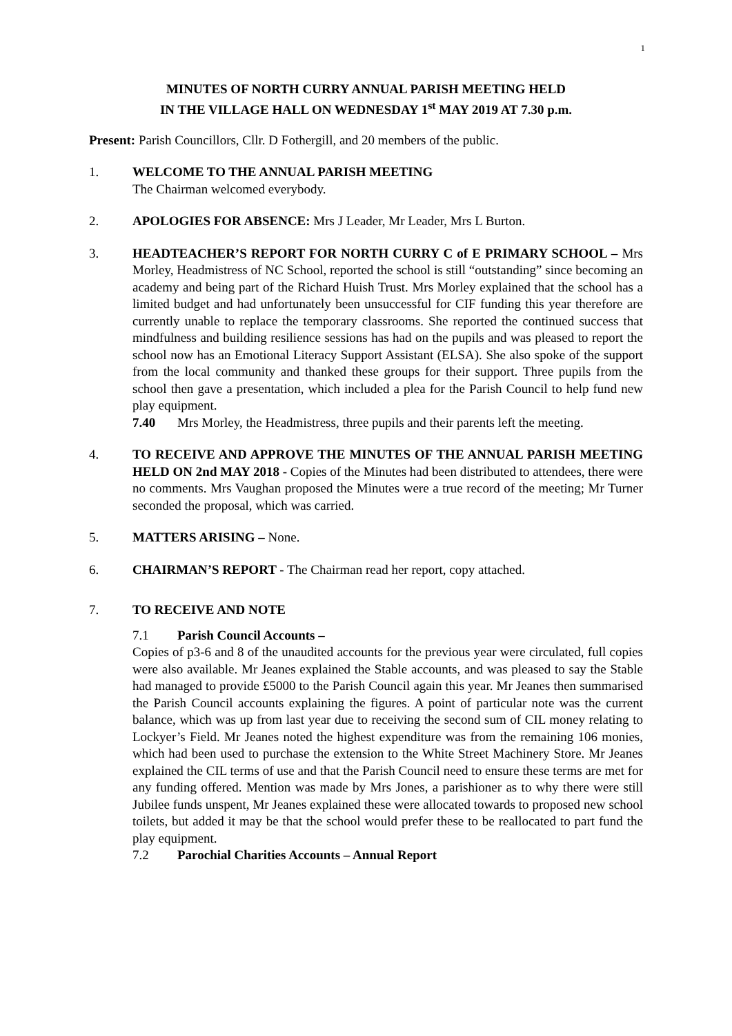1
MINUTES OF NORTH CURRY ANNUAL PARISH MEETING HELD
IN THE VILLAGE HALL ON WEDNESDAY 1<sup>st</sup> MAY 2019 AT 7.30 p.m.
Present: Parish Councillors, Cllr. D Fothergill, and 20 members of the public.
1. WELCOME TO THE ANNUAL PARISH MEETING
The Chairman welcomed everybody.
2. APOLOGIES FOR ABSENCE: Mrs J Leader, Mr Leader, Mrs L Burton.
3. HEADTEACHER’S REPORT FOR NORTH CURRY C of E PRIMARY SCHOOL – Mrs Morley, Headmistress of NC School, reported the school is still “outstanding” since becoming an academy and being part of the Richard Huish Trust. Mrs Morley explained that the school has a limited budget and had unfortunately been unsuccessful for CIF funding this year therefore are currently unable to replace the temporary classrooms. She reported the continued success that mindfulness and building resilience sessions has had on the pupils and was pleased to report the school now has an Emotional Literacy Support Assistant (ELSA). She also spoke of the support from the local community and thanked these groups for their support. Three pupils from the school then gave a presentation, which included a plea for the Parish Council to help fund new play equipment.
7.40 Mrs Morley, the Headmistress, three pupils and their parents left the meeting.
4. TO RECEIVE AND APPROVE THE MINUTES OF THE ANNUAL PARISH MEETING HELD ON 2nd MAY 2018 - Copies of the Minutes had been distributed to attendees, there were no comments. Mrs Vaughan proposed the Minutes were a true record of the meeting; Mr Turner seconded the proposal, which was carried.
5. MATTERS ARISING – None.
6. CHAIRMAN’S REPORT - The Chairman read her report, copy attached.
7. TO RECEIVE AND NOTE
7.1 Parish Council Accounts –
Copies of p3-6 and 8 of the unaudited accounts for the previous year were circulated, full copies were also available. Mr Jeanes explained the Stable accounts, and was pleased to say the Stable had managed to provide £5000 to the Parish Council again this year. Mr Jeanes then summarised the Parish Council accounts explaining the figures. A point of particular note was the current balance, which was up from last year due to receiving the second sum of CIL money relating to Lockyer’s Field. Mr Jeanes noted the highest expenditure was from the remaining 106 monies, which had been used to purchase the extension to the White Street Machinery Store. Mr Jeanes explained the CIL terms of use and that the Parish Council need to ensure these terms are met for any funding offered. Mention was made by Mrs Jones, a parishioner as to why there were still Jubilee funds unspent, Mr Jeanes explained these were allocated towards to proposed new school toilets, but added it may be that the school would prefer these to be reallocated to part fund the play equipment.
7.2 Parochial Charities Accounts – Annual Report